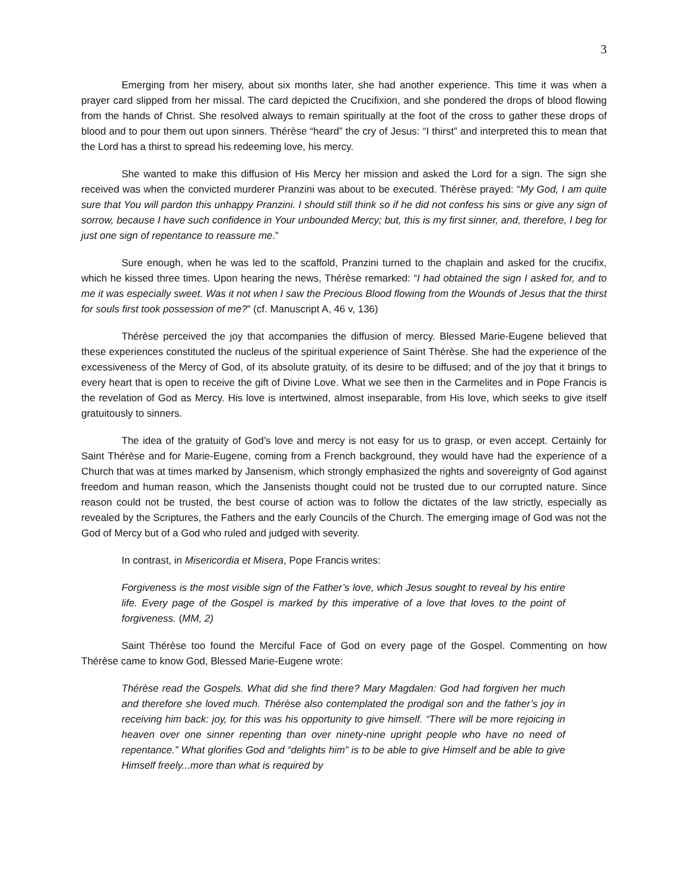3
Emerging from her misery, about six months later, she had another experience. This time it was when a prayer card slipped from her missal. The card depicted the Crucifixion, and she pondered the drops of blood flowing from the hands of Christ. She resolved always to remain spiritually at the foot of the cross to gather these drops of blood and to pour them out upon sinners. Thérèse “heard” the cry of Jesus: “I thirst” and interpreted this to mean that the Lord has a thirst to spread his redeeming love, his mercy.
She wanted to make this diffusion of His Mercy her mission and asked the Lord for a sign. The sign she received was when the convicted murderer Pranzini was about to be executed. Thérèse prayed: “My God, I am quite sure that You will pardon this unhappy Pranzini. I should still think so if he did not confess his sins or give any sign of sorrow, because I have such confidence in Your unbounded Mercy; but, this is my first sinner, and, therefore, I beg for just one sign of repentance to reassure me.”
Sure enough, when he was led to the scaffold, Pranzini turned to the chaplain and asked for the crucifix, which he kissed three times. Upon hearing the news, Thérèse remarked: “I had obtained the sign I asked for, and to me it was especially sweet. Was it not when I saw the Precious Blood flowing from the Wounds of Jesus that the thirst for souls first took possession of me?” (cf. Manuscript A, 46 v, 136)
Thérèse perceived the joy that accompanies the diffusion of mercy. Blessed Marie-Eugene believed that these experiences constituted the nucleus of the spiritual experience of Saint Thérèse. She had the experience of the excessiveness of the Mercy of God, of its absolute gratuity, of its desire to be diffused; and of the joy that it brings to every heart that is open to receive the gift of Divine Love. What we see then in the Carmelites and in Pope Francis is the revelation of God as Mercy. His love is intertwined, almost inseparable, from His love, which seeks to give itself gratuitously to sinners.
The idea of the gratuity of God’s love and mercy is not easy for us to grasp, or even accept. Certainly for Saint Thérèse and for Marie-Eugene, coming from a French background, they would have had the experience of a Church that was at times marked by Jansenism, which strongly emphasized the rights and sovereignty of God against freedom and human reason, which the Jansenists thought could not be trusted due to our corrupted nature. Since reason could not be trusted, the best course of action was to follow the dictates of the law strictly, especially as revealed by the Scriptures, the Fathers and the early Councils of the Church. The emerging image of God was not the God of Mercy but of a God who ruled and judged with severity.
In contrast, in Misericordia et Misera, Pope Francis writes:
Forgiveness is the most visible sign of the Father’s love, which Jesus sought to reveal by his entire life. Every page of the Gospel is marked by this imperative of a love that loves to the point of forgiveness. (MM, 2)
Saint Thérèse too found the Merciful Face of God on every page of the Gospel. Commenting on how Thérèse came to know God, Blessed Marie-Eugene wrote:
Thérèse read the Gospels. What did she find there? Mary Magdalen: God had forgiven her much and therefore she loved much. Thérèse also contemplated the prodigal son and the father’s joy in receiving him back: joy, for this was his opportunity to give himself. “There will be more rejoicing in heaven over one sinner repenting than over ninety-nine upright people who have no need of repentance.” What glorifies God and “delights him” is to be able to give Himself and be able to give Himself freely...more than what is required by